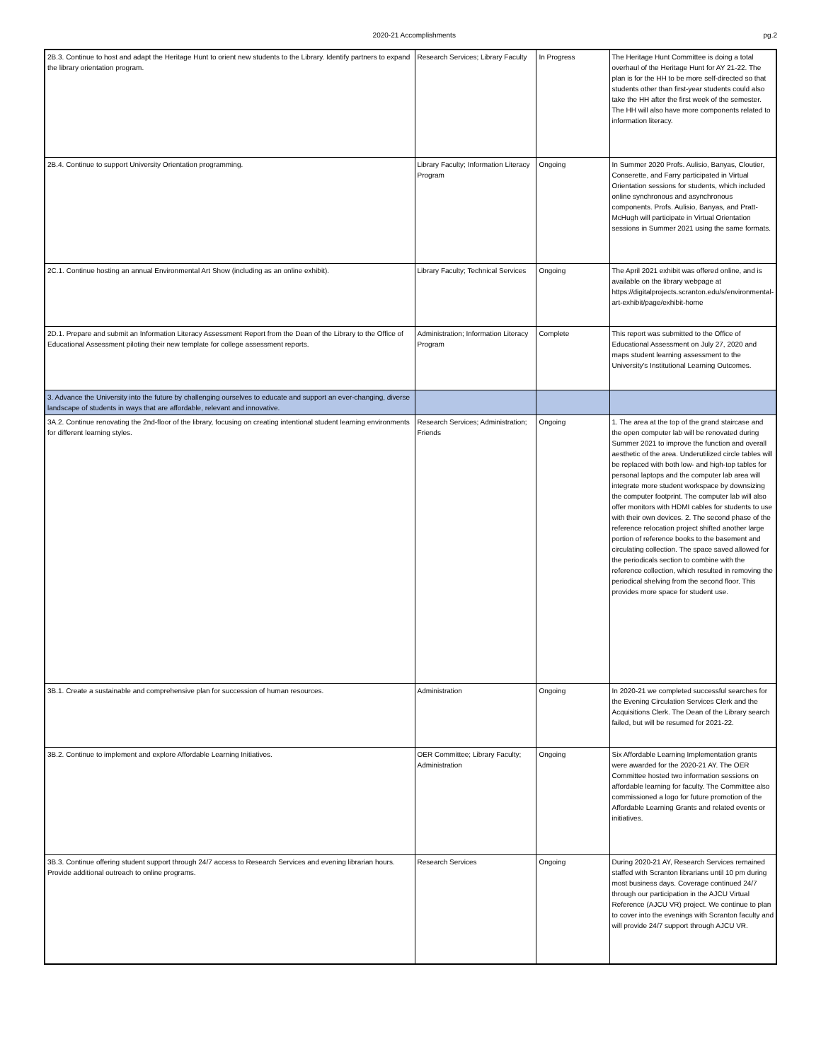2020-21 Accomplishments pg.2
| 2B.3. Continue to host and adapt the Heritage Hunt to orient new students to the Library. Identify partners to expand the library orientation program. | Research Services; Library Faculty | In Progress | The Heritage Hunt Committee is doing a total overhaul of the Heritage Hunt for AY 21-22. The plan is for the HH to be more self-directed so that students other than first-year students could also take the HH after the first week of the semester. The HH will also have more components related to information literacy. |
| 2B.4. Continue to support University Orientation programming. | Library Faculty; Information Literacy Program | Ongoing | In Summer 2020 Profs. Aulisio, Banyas, Cloutier, Conserette, and Farry participated in Virtual Orientation sessions for students, which included online synchronous and asynchronous components. Profs. Aulisio, Banyas, and Pratt-McHugh will participate in Virtual Orientation sessions in Summer 2021 using the same formats. |
| 2C.1. Continue hosting an annual Environmental Art Show (including as an online exhibit). | Library Faculty; Technical Services | Ongoing | The April 2021 exhibit was offered online, and is available on the library webpage at https://digitalprojects.scranton.edu/s/environmental-art-exhibit/page/exhibit-home |
| 2D.1. Prepare and submit an Information Literacy Assessment Report from the Dean of the Library to the Office of Educational Assessment piloting their new template for college assessment reports. | Administration; Information Literacy Program | Complete | This report was submitted to the Office of Educational Assessment on July 27, 2020 and maps student learning assessment to the University's Institutional Learning Outcomes. |
| 3. Advance the University into the future by challenging ourselves to educate and support an ever-changing, diverse landscape of students in ways that are affordable, relevant and innovative. | | | |
| 3A.2. Continue renovating the 2nd-floor of the library, focusing on creating intentional student learning environments for different learning styles. | Research Services; Administration; Friends | Ongoing | 1. The area at the top of the grand staircase and the open computer lab will be renovated during Summer 2021 to improve the function and overall aesthetic of the area. Underutilized circle tables will be replaced with both low- and high-top tables for personal laptops and the computer lab area will integrate more student workspace by downsizing the computer footprint. The computer lab will also offer monitors with HDMI cables for students to use with their own devices. 2. The second phase of the reference relocation project shifted another large portion of reference books to the basement and circulating collection. The space saved allowed for the periodicals section to combine with the reference collection, which resulted in removing the periodical shelving from the second floor. This provides more space for student use. |
| 3B.1. Create a sustainable and comprehensive plan for succession of human resources. | Administration | Ongoing | In 2020-21 we completed successful searches for the Evening Circulation Services Clerk and the Acquisitions Clerk. The Dean of the Library search failed, but will be resumed for 2021-22. |
| 3B.2. Continue to implement and explore Affordable Learning Initiatives. | OER Committee; Library Faculty; Administration | Ongoing | Six Affordable Learning Implementation grants were awarded for the 2020-21 AY. The OER Committee hosted two information sessions on affordable learning for faculty. The Committee also commissioned a logo for future promotion of the Affordable Learning Grants and related events or initiatives. |
| 3B.3. Continue offering student support through 24/7 access to Research Services and evening librarian hours. Provide additional outreach to online programs. | Research Services | Ongoing | During 2020-21 AY, Research Services remained staffed with Scranton librarians until 10 pm during most business days. Coverage continued 24/7 through our participation in the AJCU Virtual Reference (AJCU VR) project. We continue to plan to cover into the evenings with Scranton faculty and will provide 24/7 support through AJCU VR. |